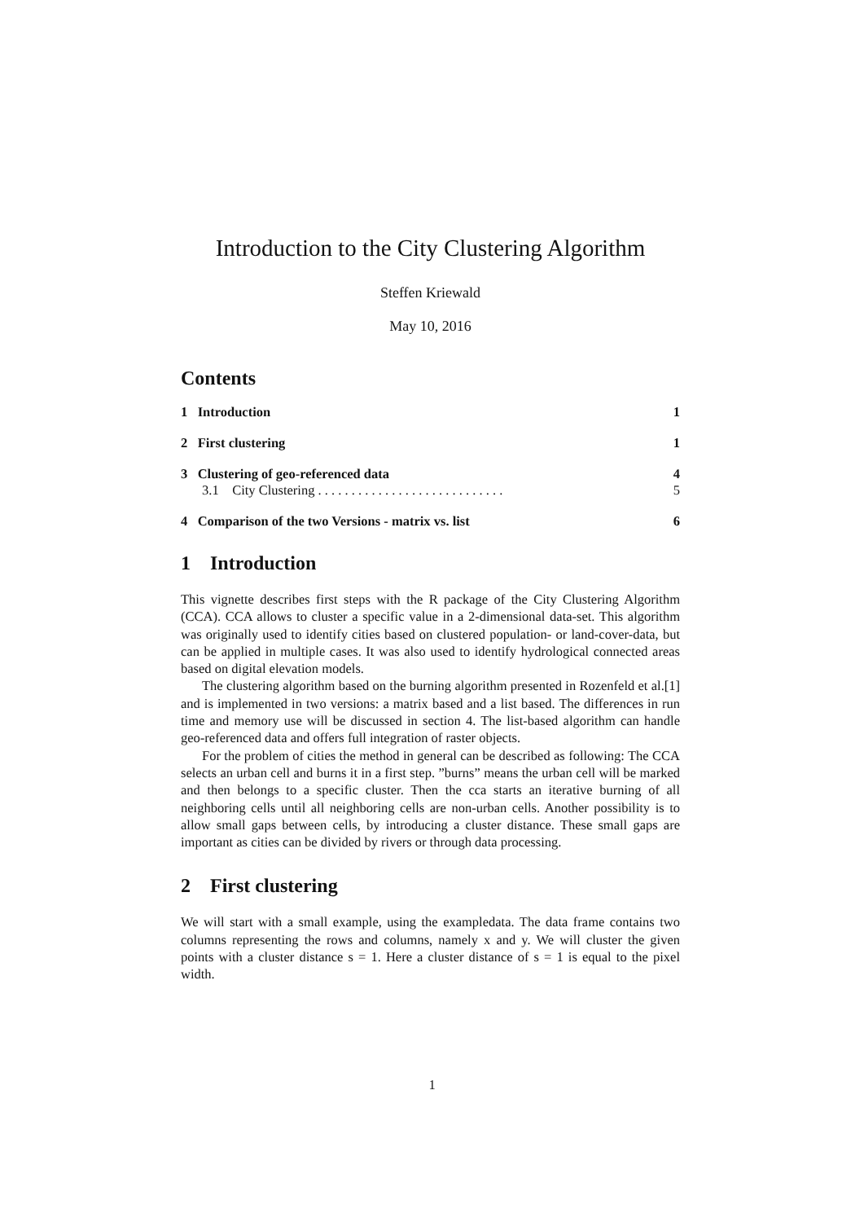Introduction to the City Clustering Algorithm
Steffen Kriewald
May 10, 2016
Contents
1 Introduction 1
2 First clustering 1
3 Clustering of geo-referenced data 4
3.1 City Clustering . . . . . . . . . . . . . . . . . . . . . . . . . . . . 5
4 Comparison of the two Versions - matrix vs. list 6
1 Introduction
This vignette describes first steps with the R package of the City Clustering Algorithm (CCA). CCA allows to cluster a specific value in a 2-dimensional data-set. This algorithm was originally used to identify cities based on clustered population- or land-cover-data, but can be applied in multiple cases. It was also used to identify hydrological connected areas based on digital elevation models.
The clustering algorithm based on the burning algorithm presented in Rozenfeld et al.[1] and is implemented in two versions: a matrix based and a list based. The differences in run time and memory use will be discussed in section 4. The list-based algorithm can handle geo-referenced data and offers full integration of raster objects.
For the problem of cities the method in general can be described as following: The CCA selects an urban cell and burns it in a first step. ”burns” means the urban cell will be marked and then belongs to a specific cluster. Then the cca starts an iterative burning of all neighboring cells until all neighboring cells are non-urban cells. Another possibility is to allow small gaps between cells, by introducing a cluster distance. These small gaps are important as cities can be divided by rivers or through data processing.
2 First clustering
We will start with a small example, using the exampledata. The data frame contains two columns representing the rows and columns, namely x and y. We will cluster the given points with a cluster distance s = 1. Here a cluster distance of s = 1 is equal to the pixel width.
1